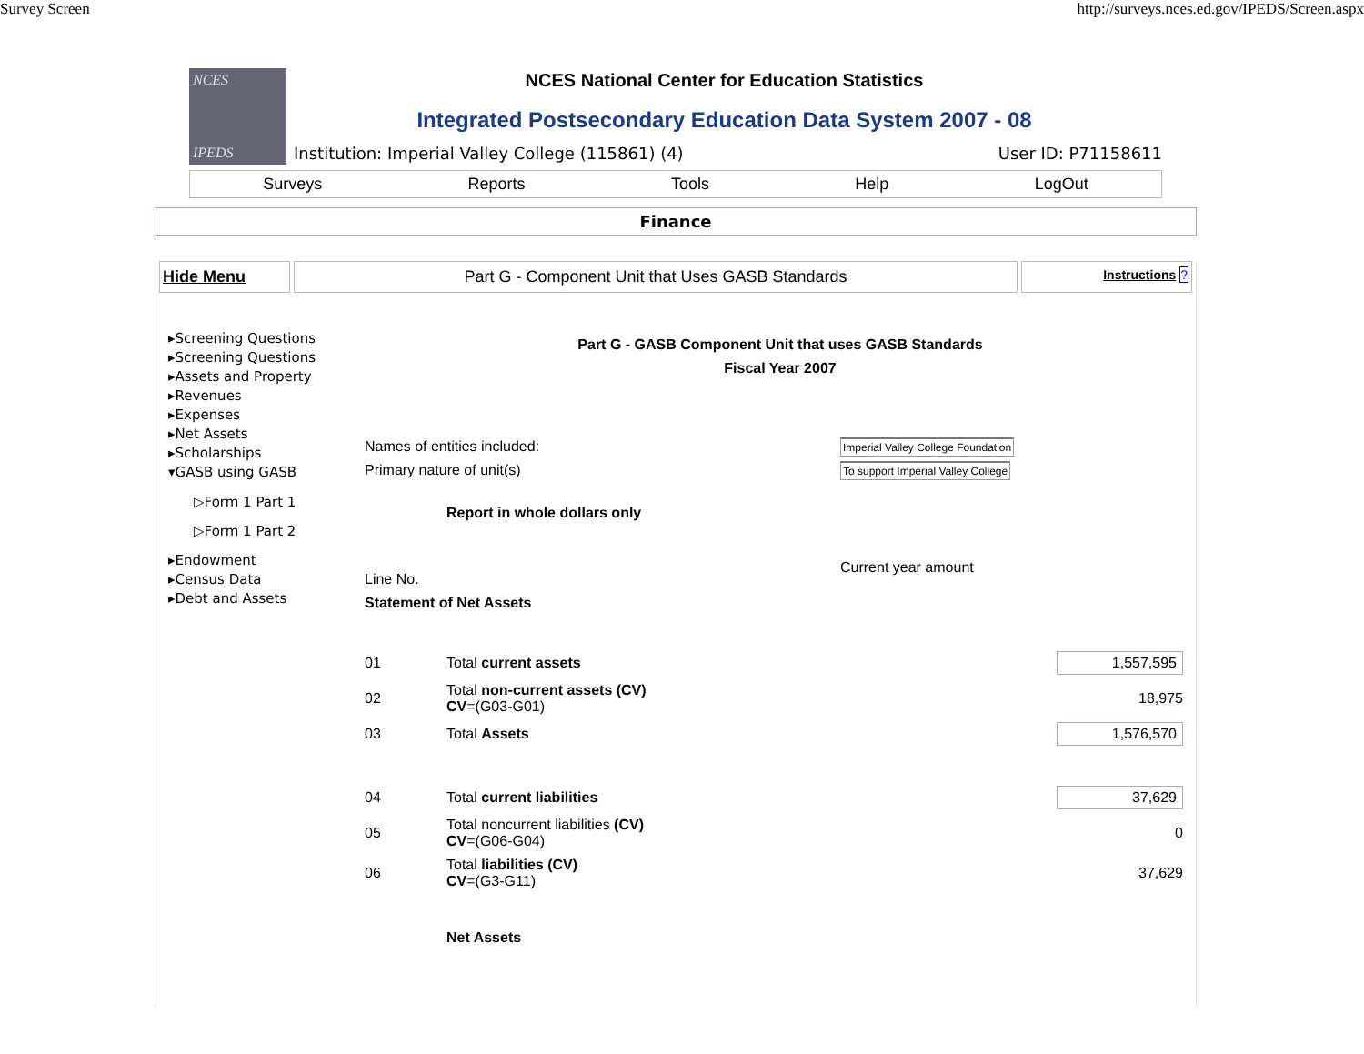Survey Screen http://surveys.nces.ed.gov/IPEDS/Screen.aspx
NCES
IPEDS
NCES National Center for Education Statistics
Integrated Postsecondary Education Data System 2007 - 08
Institution: Imperial Valley College (115861) (4) User ID: P71158611
Surveys Reports Tools Help LogOut
Finance
Hide Menu Part G - Component Unit that Uses GASB Standards
Instructions ?
▸Screening Questions
▸Screening Questions
▸Assets and Property
▸Revenues
▸Expenses
▸Net Assets
▸Scholarships
▾GASB using GASB
▷Form 1 Part 1
▷Form 1 Part 2
▸Endowment
▸Census Data
▸Debt and Assets
Part G - GASB Component Unit that uses GASB Standards
Fiscal Year 2007
| Names of entities included: | | Imperial Valley College Foundation |
| Primary nature of unit(s) | | To support Imperial Valley College |
| | Report in whole dollars only | |
| Line No. | | Current year amount |
| Statement of Net Assets | | |
| 01 | Total current assets | 1,557,595 |
| 02 | Total non-current assets (CV) CV =(G03-G01) | 18,975 |
| 03 | Total Assets | 1,576,570 |
| 04 | Total current liabilities | 37,629 |
| 05 | Total noncurrent liabilities (CV) CV =(G06-G04) | 0 |
| 06 | Total liabilities (CV) CV =(G3-G11) | 37,629 |
| | Net Assets | |